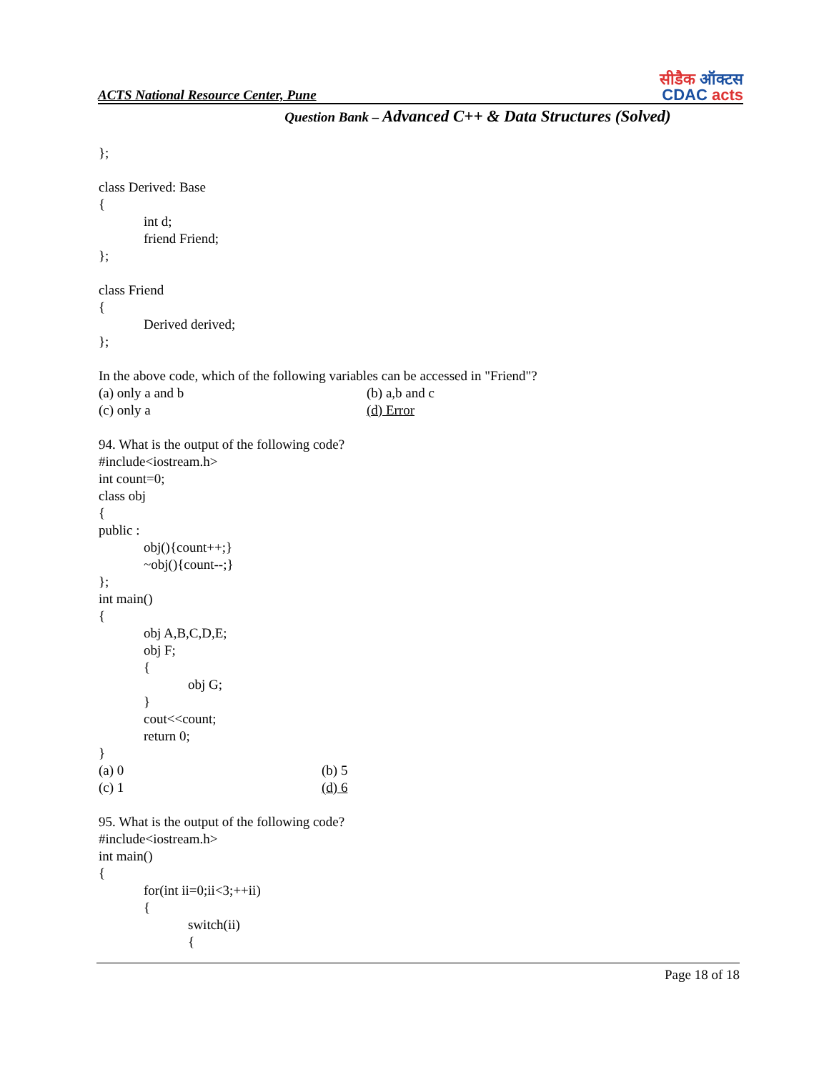ACTS National Resource Center, Pune
सीडैक ऑक्टस
CDAC acts
Question Bank – Advanced C++ & Data Structures (Solved)
};
class Derived: Base
{
int d;
friend Friend;
};
class Friend
{
Derived derived;
};
In the above code, which of the following variables can be accessed in "Friend"?
(a) only a and b (b) a,b and c
(c) only a (d) Error
94. What is the output of the following code?
#include<iostream.h>
int count=0;
class obj
{
public :
obj(){count++;}
~obj(){count--;}
};
int main()
{
obj A,B,C,D,E;
obj F;
{
obj G;
}
cout<<count;
return 0;
}
(a) 0 (b) 5
(c) 1 (d) 6
95. What is the output of the following code?
#include<iostream.h>
int main()
{
for(int ii=0;ii<3;++ii)
{
switch(ii)
{
Page 18 of 18